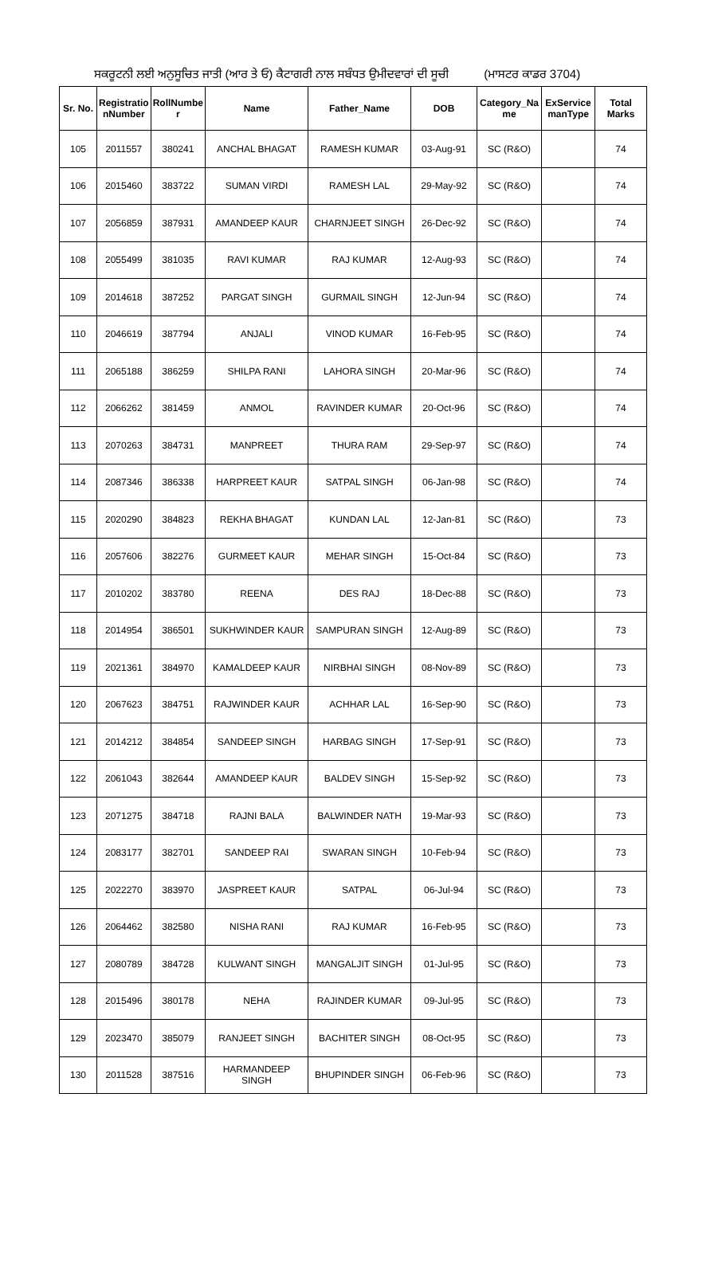ਸਕਰੂਟਨੀ ਲਈ ਅਨੁਸੂਚਿਤ ਜਾਤੀ (ਆਰ ਤੇ ਓ) ਕੈਟਾਗਰੀ ਨਾਲ ਸਬੰਧਤ ਉਮੀਦਵਾਰਾਂ ਦੀ ਸੂਚੀ (ਮਾਸਟਰ ਕਾਡਰ 3704)
| Sr. No. | Registratio nNumber | RollNumbe r | Name | Father_Name | DOB | Category_Na me | ExService manType | Total Marks |
| --- | --- | --- | --- | --- | --- | --- | --- | --- |
| 105 | 2011557 | 380241 | ANCHAL BHAGAT | RAMESH KUMAR | 03-Aug-91 | SC (R&O) | | 74 |
| 106 | 2015460 | 383722 | SUMAN VIRDI | RAMESH LAL | 29-May-92 | SC (R&O) | | 74 |
| 107 | 2056859 | 387931 | AMANDEEP KAUR | CHARNJEET SINGH | 26-Dec-92 | SC (R&O) | | 74 |
| 108 | 2055499 | 381035 | RAVI KUMAR | RAJ KUMAR | 12-Aug-93 | SC (R&O) | | 74 |
| 109 | 2014618 | 387252 | PARGAT SINGH | GURMAIL SINGH | 12-Jun-94 | SC (R&O) | | 74 |
| 110 | 2046619 | 387794 | ANJALI | VINOD KUMAR | 16-Feb-95 | SC (R&O) | | 74 |
| 111 | 2065188 | 386259 | SHILPA RANI | LAHORA SINGH | 20-Mar-96 | SC (R&O) | | 74 |
| 112 | 2066262 | 381459 | ANMOL | RAVINDER KUMAR | 20-Oct-96 | SC (R&O) | | 74 |
| 113 | 2070263 | 384731 | MANPREET | THURA RAM | 29-Sep-97 | SC (R&O) | | 74 |
| 114 | 2087346 | 386338 | HARPREET KAUR | SATPAL SINGH | 06-Jan-98 | SC (R&O) | | 74 |
| 115 | 2020290 | 384823 | REKHA BHAGAT | KUNDAN LAL | 12-Jan-81 | SC (R&O) | | 73 |
| 116 | 2057606 | 382276 | GURMEET KAUR | MEHAR SINGH | 15-Oct-84 | SC (R&O) | | 73 |
| 117 | 2010202 | 383780 | REENA | DES RAJ | 18-Dec-88 | SC (R&O) | | 73 |
| 118 | 2014954 | 386501 | SUKHWINDER KAUR | SAMPURAN SINGH | 12-Aug-89 | SC (R&O) | | 73 |
| 119 | 2021361 | 384970 | KAMALDEEP KAUR | NIRBHAI SINGH | 08-Nov-89 | SC (R&O) | | 73 |
| 120 | 2067623 | 384751 | RAJWINDER KAUR | ACHHAR LAL | 16-Sep-90 | SC (R&O) | | 73 |
| 121 | 2014212 | 384854 | SANDEEP SINGH | HARBAG SINGH | 17-Sep-91 | SC (R&O) | | 73 |
| 122 | 2061043 | 382644 | AMANDEEP KAUR | BALDEV SINGH | 15-Sep-92 | SC (R&O) | | 73 |
| 123 | 2071275 | 384718 | RAJNI BALA | BALWINDER NATH | 19-Mar-93 | SC (R&O) | | 73 |
| 124 | 2083177 | 382701 | SANDEEP RAI | SWARAN SINGH | 10-Feb-94 | SC (R&O) | | 73 |
| 125 | 2022270 | 383970 | JASPREET KAUR | SATPAL | 06-Jul-94 | SC (R&O) | | 73 |
| 126 | 2064462 | 382580 | NISHA RANI | RAJ KUMAR | 16-Feb-95 | SC (R&O) | | 73 |
| 127 | 2080789 | 384728 | KULWANT SINGH | MANGALJIT SINGH | 01-Jul-95 | SC (R&O) | | 73 |
| 128 | 2015496 | 380178 | NEHA | RAJINDER KUMAR | 09-Jul-95 | SC (R&O) | | 73 |
| 129 | 2023470 | 385079 | RANJEET SINGH | BACHITER SINGH | 08-Oct-95 | SC (R&O) | | 73 |
| 130 | 2011528 | 387516 | HARMANDEEP SINGH | BHUPINDER SINGH | 06-Feb-96 | SC (R&O) | | 73 |